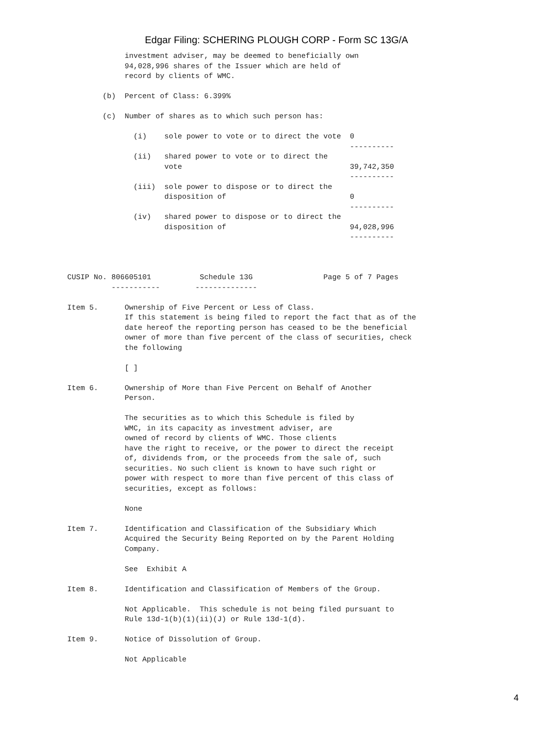Edgar Filing: SCHERING PLOUGH CORP - Form SC 13G/A
             investment adviser, may be deemed to beneficially own
             94,028,996 shares of the Issuer which are held of
             record by clients of WMC.

        (b)  Percent of Class: 6.399%

        (c)  Number of shares as to which such person has:

               (i)    sole power to vote or to direct the vote  0
                                                                ----------
               (ii)   shared power to vote or to direct the
                      vote                                      39,742,350
                                                                ----------
               (iii)  sole power to dispose or to direct the
                      disposition of                            0
                                                                ----------
               (iv)   shared power to dispose or to direct the
                      disposition of                            94,028,996
                                                                ----------



CUSIP No. 806605101           Schedule 13G                Page 5 of 7 Pages
          -----------        --------------

Item 5.      Ownership of Five Percent or Less of Class.
             If this statement is being filed to report the fact that as of the
             date hereof the reporting person has ceased to be the beneficial
             owner of more than five percent of the class of securities, check
             the following

             [ ]

Item 6.      Ownership of More than Five Percent on Behalf of Another
             Person.

             The securities as to which this Schedule is filed by
             WMC, in its capacity as investment adviser, are
             owned of record by clients of WMC. Those clients
             have the right to receive, or the power to direct the receipt
             of, dividends from, or the proceeds from the sale of, such
             securities. No such client is known to have such right or
             power with respect to more than five percent of this class of
             securities, except as follows:

             None

Item 7.      Identification and Classification of the Subsidiary Which
             Acquired the Security Being Reported on by the Parent Holding
             Company.

             See  Exhibit A

Item 8.      Identification and Classification of Members of the Group.

             Not Applicable.  This schedule is not being filed pursuant to
             Rule 13d-1(b)(1)(ii)(J) or Rule 13d-1(d).

Item 9.      Notice of Dissolution of Group.

             Not Applicable
4